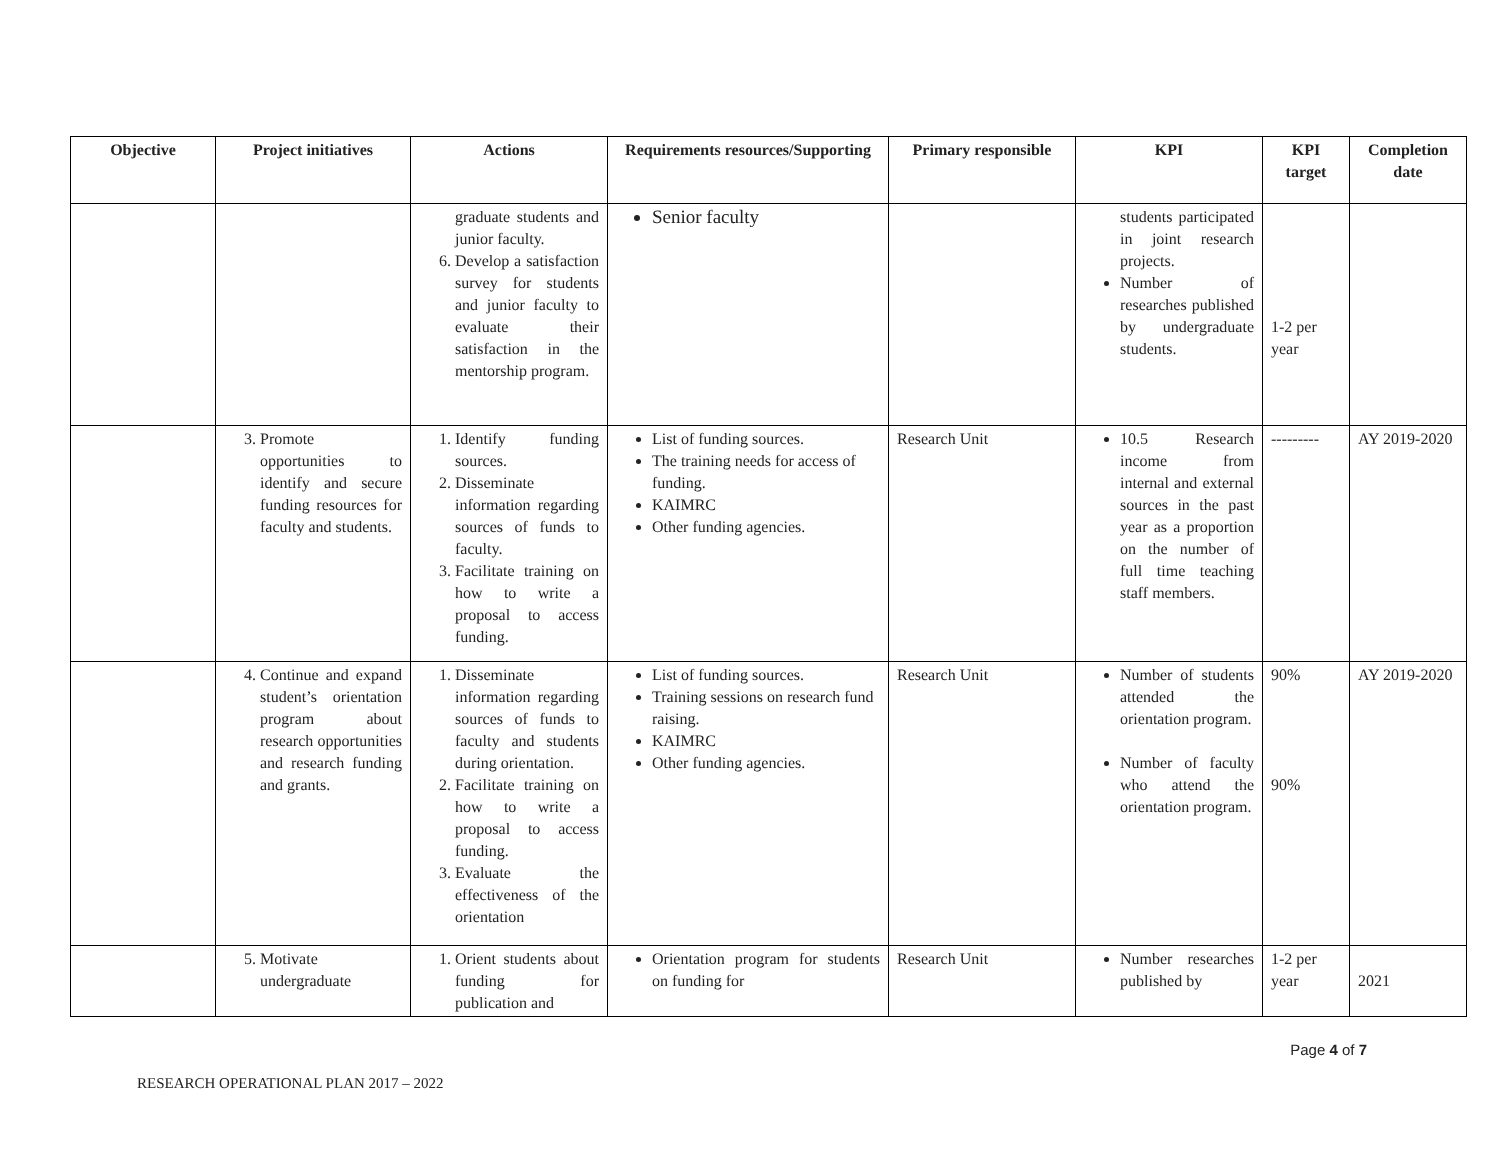| Objective | Project initiatives | Actions | Requirements resources/Supporting | Primary responsible | KPI | KPI target | Completion date |
| --- | --- | --- | --- | --- | --- | --- | --- |
| | | graduate students and junior faculty. 6. Develop a satisfaction survey for students and junior faculty to evaluate their satisfaction in the mentorship program. | Senior faculty | | students participated in joint research projects. Number of researches published by undergraduate students. | 1-2 per year | |
| | 3. Promote opportunities to identify and secure funding resources for faculty and students. | 1. Identify funding sources. 2. Disseminate information regarding sources of funds to faculty. 3. Facilitate training on how to write a proposal to access funding. | List of funding sources. The training needs for access of funding. KAIMRC Other funding agencies. | Research Unit | 10.5 Research income from internal and external sources in the past year as a proportion on the number of full time teaching staff members. | --------- | AY 2019-2020 |
| | 4. Continue and expand student’s orientation program about research opportunities and research funding and grants. | 1. Disseminate information regarding sources of funds to faculty and students during orientation. 2. Facilitate training on how to write a proposal to access funding. 3. Evaluate the effectiveness of the orientation | List of funding sources. Training sessions on research fund raising. KAIMRC Other funding agencies. | Research Unit | Number of students attended the orientation program. Number of faculty who attend the orientation program. | 90% 90% | AY 2019-2020 |
| | 5. Motivate undergraduate | 1. Orient students about funding for publication and | Orientation program for students on funding for | Research Unit | Number researches published by | 1-2 per year | 2021 |
RESEARCH OPERATIONAL PLAN 2017 – 2022
Page 4 of 7